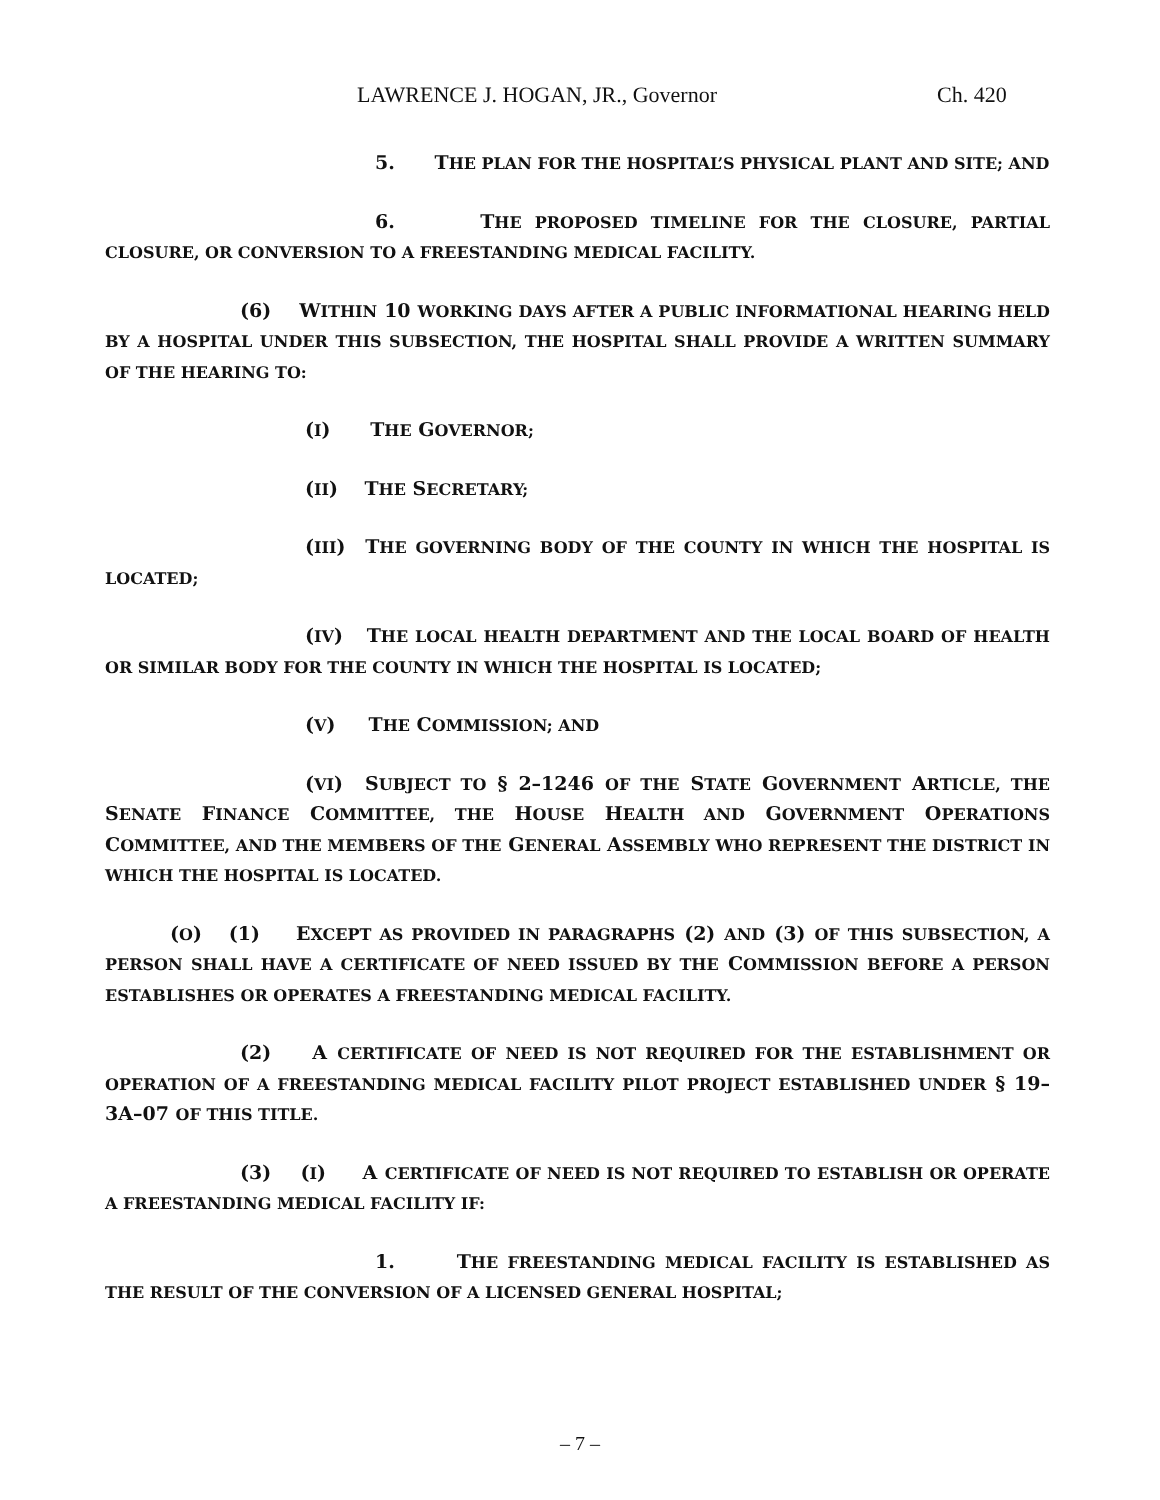LAWRENCE J. HOGAN, JR., Governor Ch. 420
5. THE PLAN FOR THE HOSPITAL’S PHYSICAL PLANT AND SITE; AND
6. THE PROPOSED TIMELINE FOR THE CLOSURE, PARTIAL CLOSURE, OR CONVERSION TO A FREESTANDING MEDICAL FACILITY.
(6) WITHIN 10 WORKING DAYS AFTER A PUBLIC INFORMATIONAL HEARING HELD BY A HOSPITAL UNDER THIS SUBSECTION, THE HOSPITAL SHALL PROVIDE A WRITTEN SUMMARY OF THE HEARING TO:
(I) THE GOVERNOR;
(II) THE SECRETARY;
(III) THE GOVERNING BODY OF THE COUNTY IN WHICH THE HOSPITAL IS LOCATED;
(IV) THE LOCAL HEALTH DEPARTMENT AND THE LOCAL BOARD OF HEALTH OR SIMILAR BODY FOR THE COUNTY IN WHICH THE HOSPITAL IS LOCATED;
(V) THE COMMISSION; AND
(VI) SUBJECT TO § 2–1246 OF THE STATE GOVERNMENT ARTICLE, THE SENATE FINANCE COMMITTEE, THE HOUSE HEALTH AND GOVERNMENT OPERATIONS COMMITTEE, AND THE MEMBERS OF THE GENERAL ASSEMBLY WHO REPRESENT THE DISTRICT IN WHICH THE HOSPITAL IS LOCATED.
(O) (1) EXCEPT AS PROVIDED IN PARAGRAPHS (2) AND (3) OF THIS SUBSECTION, A PERSON SHALL HAVE A CERTIFICATE OF NEED ISSUED BY THE COMMISSION BEFORE A PERSON ESTABLISHES OR OPERATES A FREESTANDING MEDICAL FACILITY.
(2) A CERTIFICATE OF NEED IS NOT REQUIRED FOR THE ESTABLISHMENT OR OPERATION OF A FREESTANDING MEDICAL FACILITY PILOT PROJECT ESTABLISHED UNDER § 19–3A–07 OF THIS TITLE.
(3) (I) A CERTIFICATE OF NEED IS NOT REQUIRED TO ESTABLISH OR OPERATE A FREESTANDING MEDICAL FACILITY IF:
1. THE FREESTANDING MEDICAL FACILITY IS ESTABLISHED AS THE RESULT OF THE CONVERSION OF A LICENSED GENERAL HOSPITAL;
– 7 –